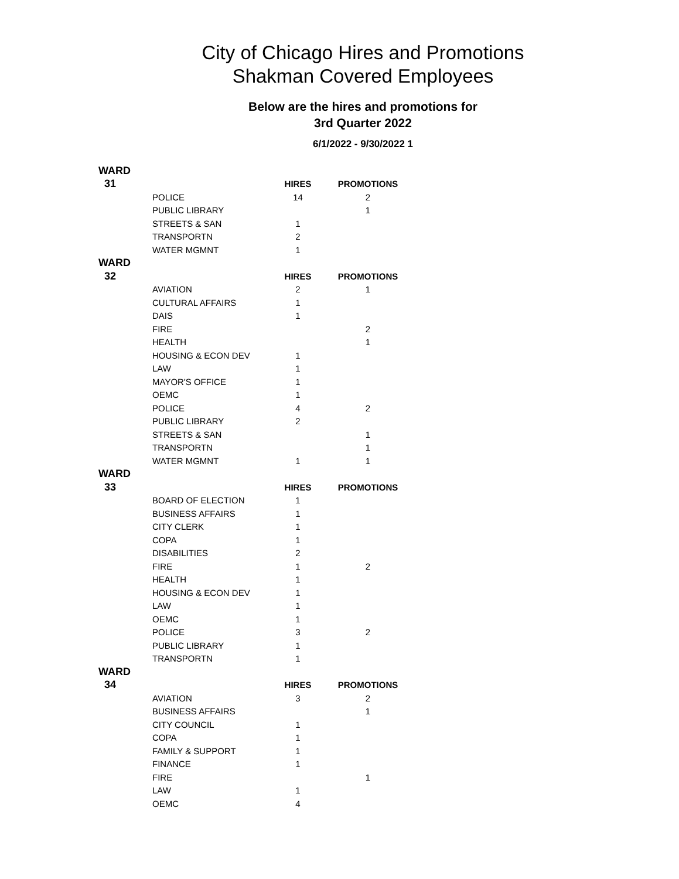City of Chicago Hires and Promotions
Shakman Covered Employees
Below are the hires and promotions for
3rd Quarter 2022
6/1/2022 - 9/30/2022 1
| WARD | | | |
| 31 | | HIRES | PROMOTIONS |
| | POLICE | 14 | 2 |
| | PUBLIC LIBRARY | | 1 |
| | STREETS & SAN | 1 | |
| | TRANSPORTN | 2 | |
| | WATER MGMNT | 1 | |
| WARD | | | |
| 32 | | HIRES | PROMOTIONS |
| | AVIATION | 2 | 1 |
| | CULTURAL AFFAIRS | 1 | |
| | DAIS | 1 | |
| | FIRE | | 2 |
| | HEALTH | | 1 |
| | HOUSING & ECON DEV | 1 | |
| | LAW | 1 | |
| | MAYOR'S OFFICE | 1 | |
| | OEMC | 1 | |
| | POLICE | 4 | 2 |
| | PUBLIC LIBRARY | 2 | |
| | STREETS & SAN | | 1 |
| | TRANSPORTN | | 1 |
| | WATER MGMNT | 1 | 1 |
| WARD | | | |
| 33 | | HIRES | PROMOTIONS |
| | BOARD OF ELECTION | 1 | |
| | BUSINESS AFFAIRS | 1 | |
| | CITY CLERK | 1 | |
| | COPA | 1 | |
| | DISABILITIES | 2 | |
| | FIRE | 1 | 2 |
| | HEALTH | 1 | |
| | HOUSING & ECON DEV | 1 | |
| | LAW | 1 | |
| | OEMC | 1 | |
| | POLICE | 3 | 2 |
| | PUBLIC LIBRARY | 1 | |
| | TRANSPORTN | 1 | |
| WARD | | | |
| 34 | | HIRES | PROMOTIONS |
| | AVIATION | 3 | 2 |
| | BUSINESS AFFAIRS | | 1 |
| | CITY COUNCIL | 1 | |
| | COPA | 1 | |
| | FAMILY & SUPPORT | 1 | |
| | FINANCE | 1 | |
| | FIRE | | 1 |
| | LAW | 1 | |
| | OEMC | 4 | |